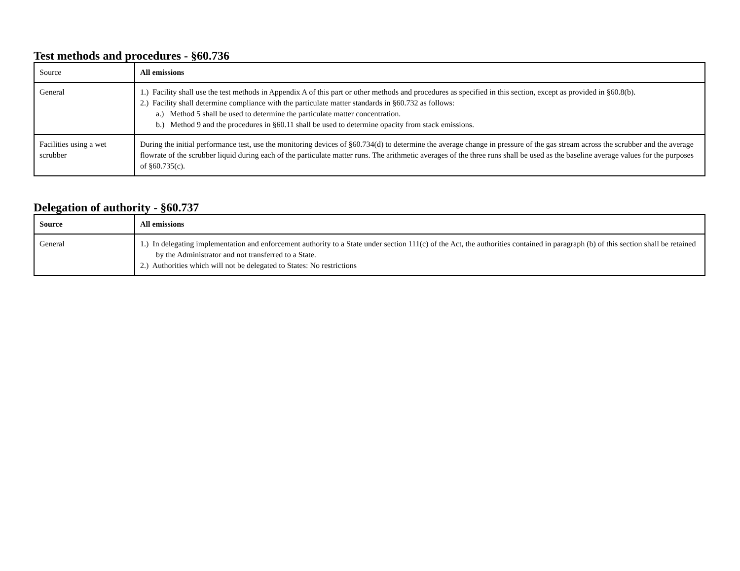Test methods and procedures - §60.736
| Source | All emissions |
| General | 1.) Facility shall use the test methods in Appendix A of this part or other methods and procedures as specified in this section, except as provided in §60.8(b). 2.) Facility shall determine compliance with the particulate matter standards in §60.732 as follows: a.) Method 5 shall be used to determine the particulate matter concentration. b.) Method 9 and the procedures in §60.11 shall be used to determine opacity from stack emissions. |
| Facilities using a wet scrubber | During the initial performance test, use the monitoring devices of §60.734(d) to determine the average change in pressure of the gas stream across the scrubber and the average flowrate of the scrubber liquid during each of the particulate matter runs. The arithmetic averages of the three runs shall be used as the baseline average values for the purposes of §60.735(c). |
Delegation of authority - §60.737
| Source | All emissions |
| --- | --- |
| General | 1.) In delegating implementation and enforcement authority to a State under section 111(c) of the Act, the authorities contained in paragraph (b) of this section shall be retained by the Administrator and not transferred to a State. 2.) Authorities which will not be delegated to States: No restrictions |